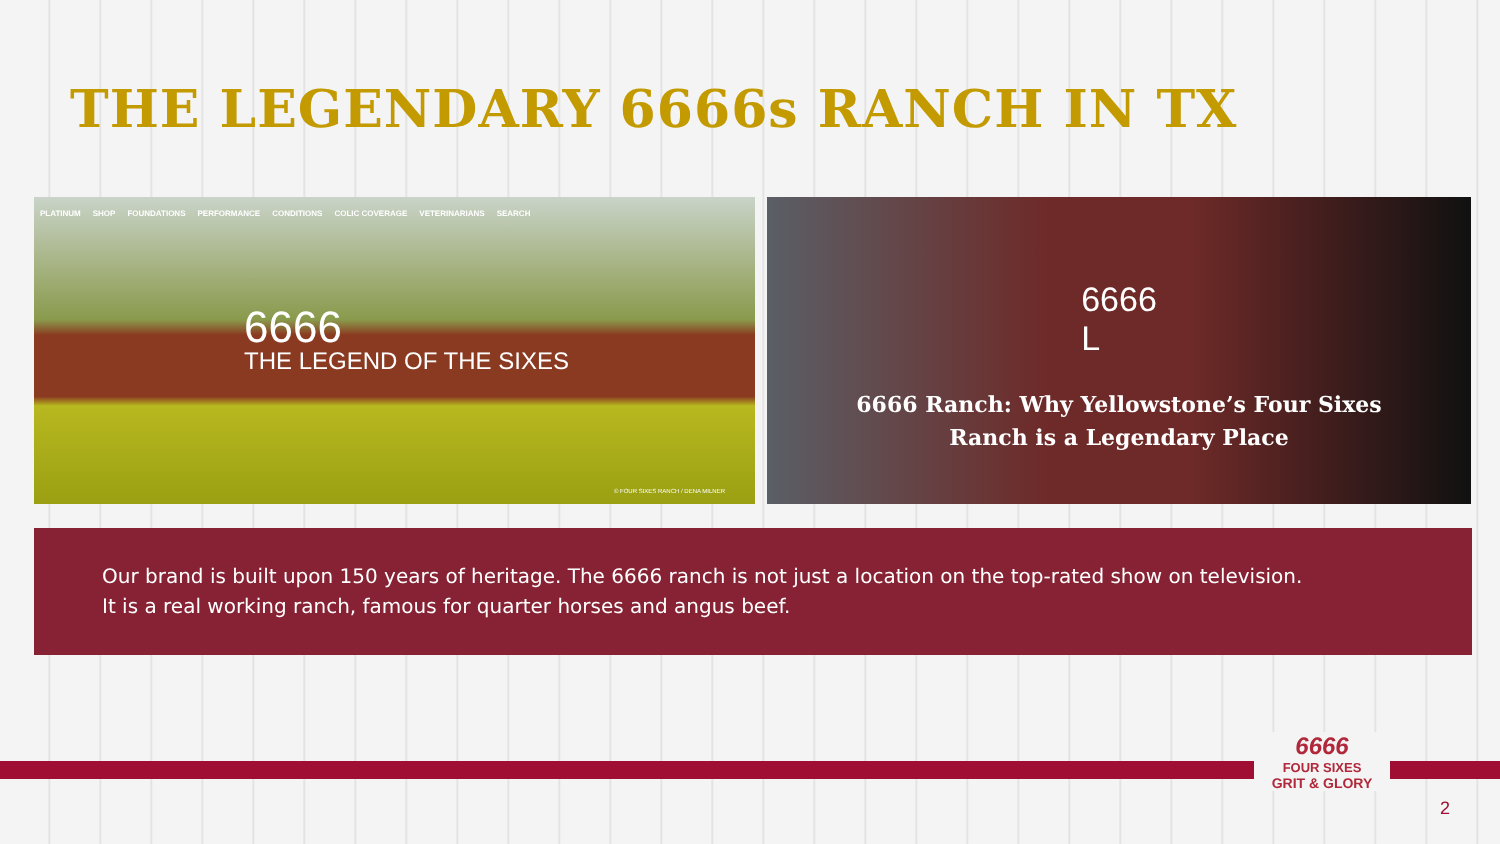THE LEGENDARY 6666s RANCH IN TX
PLATINUM SHOP FOUNDATIONS PERFORMANCE CONDITIONS COLIC COVERAGE VETERINARIANS SEARCH
6666
THE LEGEND OF THE SIXES
© FOUR SIXES RANCH / DENA MILNER
6666
L
6666 Ranch: Why Yellowstone’s Four Sixes
Ranch is a Legendary Place
Our brand is built upon 150 years of heritage. The 6666 ranch is not just a location on the top-rated show on television.
It is a real working ranch, famous for quarter horses and angus beef.
6666
FOUR SIXES
GRIT & GLORY
2